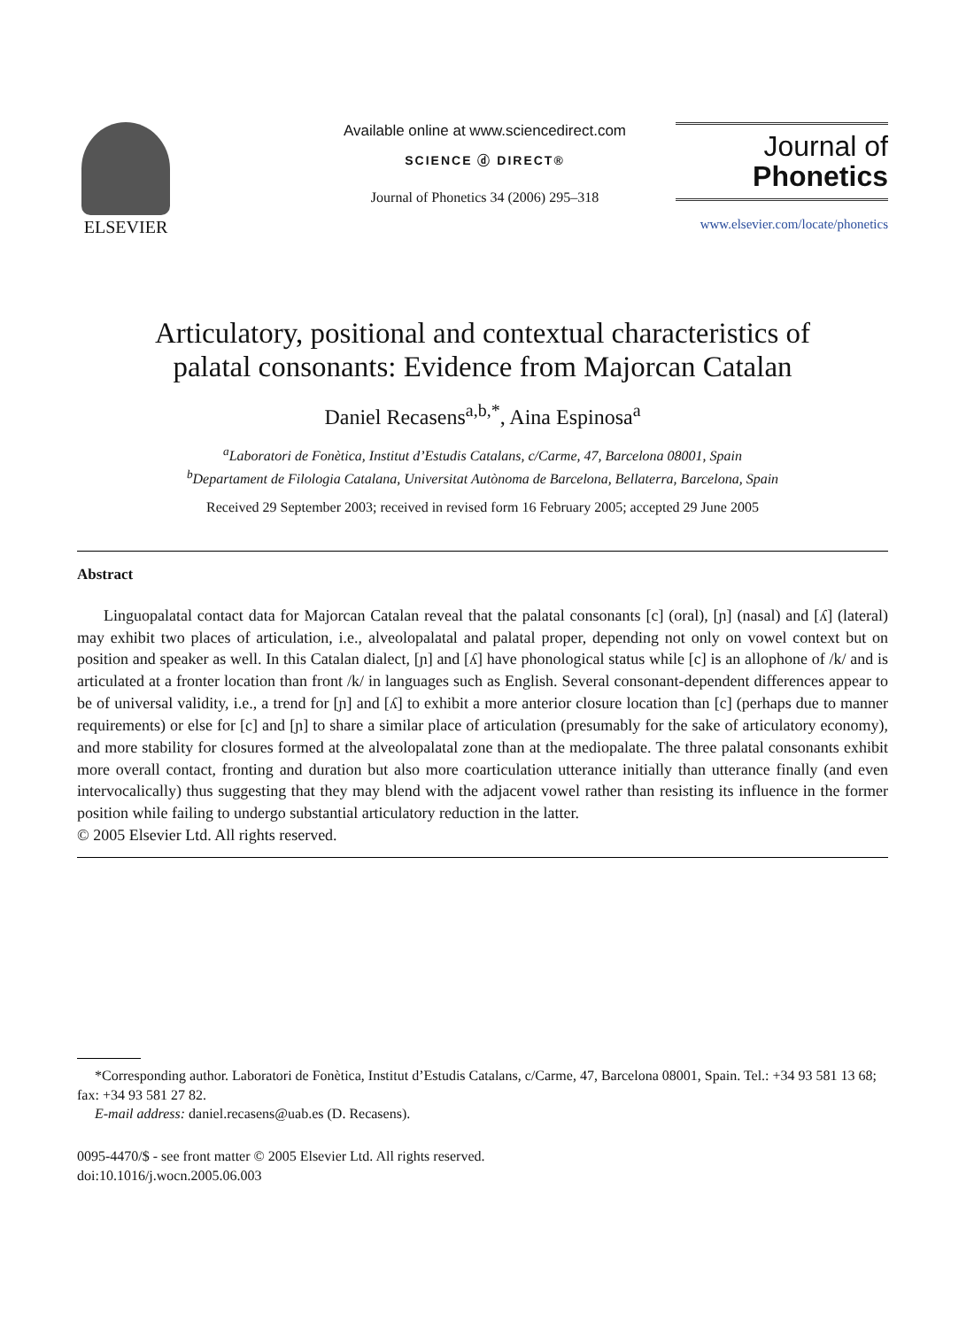ELSEVIER
Available online at www.sciencedirect.com
SCIENCE ⓓ DIRECT®
Journal of Phonetics 34 (2006) 295–318
Journal of
Phonetics
www.elsevier.com/locate/phonetics
Articulatory, positional and contextual characteristics of
palatal consonants: Evidence from Majorcan Catalan
Daniel Recasens<sup>a,b,*</sup>, Aina Espinosa<sup>a</sup>
<sup>a</sup> Laboratori de Fonètica, Institut d’Estudis Catalans, c/Carme, 47, Barcelona 08001, Spain
<sup>b</sup> Departament de Filologia Catalana, Universitat Autònoma de Barcelona, Bellaterra, Barcelona, Spain
Received 29 September 2003; received in revised form 16 February 2005; accepted 29 June 2005
Abstract
Linguopalatal contact data for Majorcan Catalan reveal that the palatal consonants [c] (oral), [ɲ] (nasal) and [ʎ] (lateral) may exhibit two places of articulation, i.e., alveolopalatal and palatal proper, depending not only on vowel context but on position and speaker as well. In this Catalan dialect, [ɲ] and [ʎ] have phonological status while [c] is an allophone of /k/ and is articulated at a fronter location than front /k/ in languages such as English. Several consonant-dependent differences appear to be of universal validity, i.e., a trend for [ɲ] and [ʎ] to exhibit a more anterior closure location than [c] (perhaps due to manner requirements) or else for [c] and [ɲ] to share a similar place of articulation (presumably for the sake of articulatory economy), and more stability for closures formed at the alveolopalatal zone than at the mediopalate. The three palatal consonants exhibit more overall contact, fronting and duration but also more coarticulation utterance initially than utterance finally (and even intervocalically) thus suggesting that they may blend with the adjacent vowel rather than resisting its influence in the former position while failing to undergo substantial articulatory reduction in the latter.
© 2005 Elsevier Ltd. All rights reserved.
*Corresponding author. Laboratori de Fonètica, Institut d’Estudis Catalans, c/Carme, 47, Barcelona 08001, Spain. Tel.: +34 93 581 13 68; fax: +34 93 581 27 82.
E-mail address: daniel.recasens@uab.es (D. Recasens).
0095-4470/$ - see front matter © 2005 Elsevier Ltd. All rights reserved.
doi:10.1016/j.wocn.2005.06.003